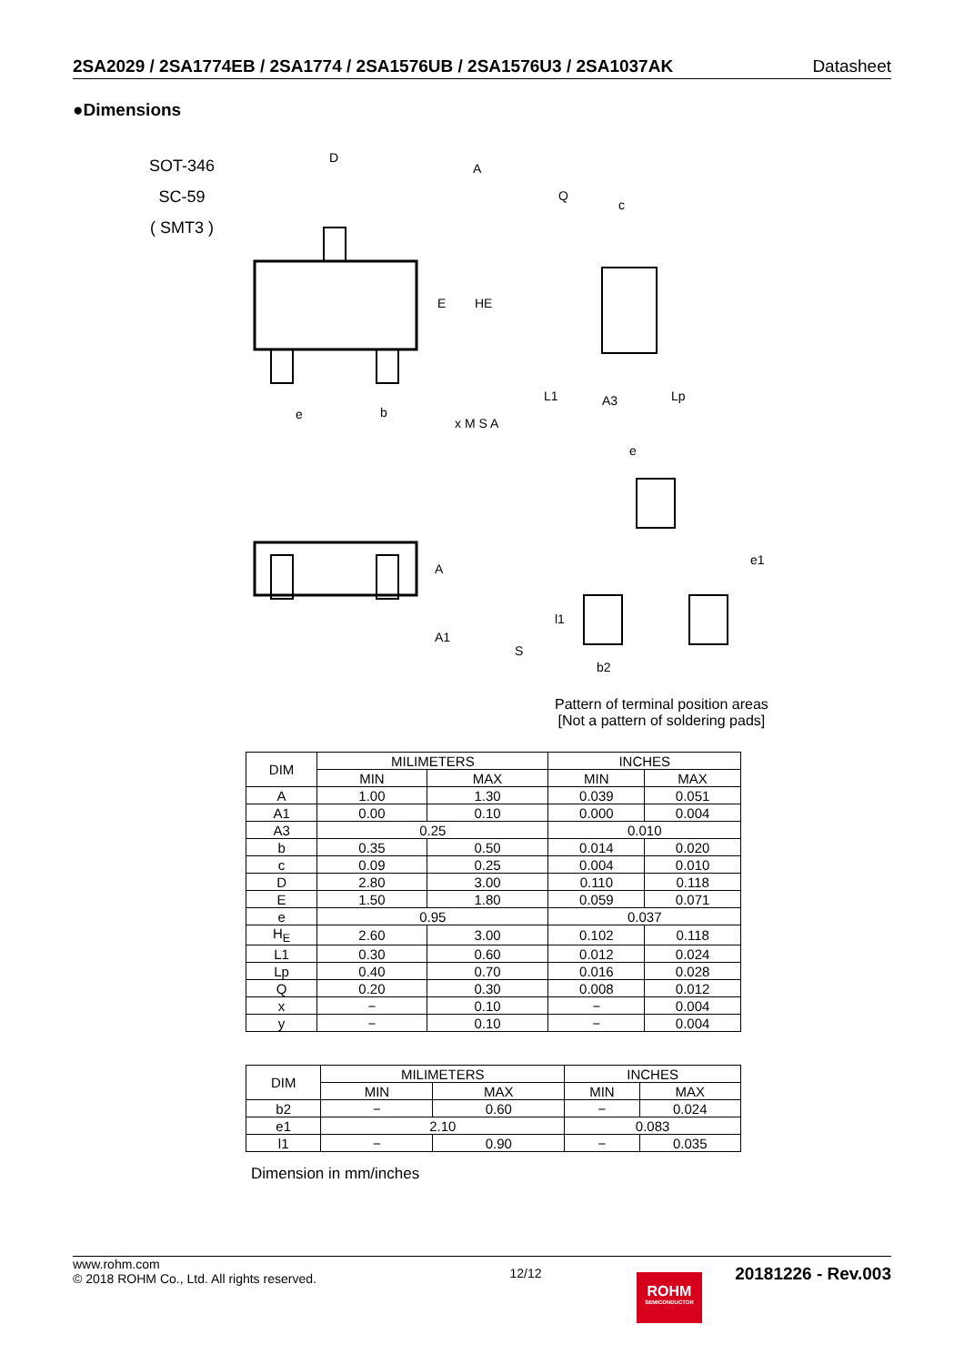2SA2029 / 2SA1774EB / 2SA1774 / 2SA1576UB / 2SA1576U3 / 2SA1037AK Datasheet
●Dimensions
SOT-346
SC-59
( SMT3 )
D
A
E
HE
e
b
x M S A
Q
c
L1
Lp
A3
A
A1
S
e
e1
l1
b2
Pattern of terminal position areas
[Not a pattern of soldering pads]
| DIM | MILIMETERS | | INCHES | |
| --- | --- | --- | --- | --- |
| | MIN | MAX | MIN | MAX |
| A | 1.00 | 1.30 | 0.039 | 0.051 |
| A1 | 0.00 | 0.10 | 0.000 | 0.004 |
| A3 | 0.25 | | 0.010 | |
| b | 0.35 | 0.50 | 0.014 | 0.020 |
| c | 0.09 | 0.25 | 0.004 | 0.010 |
| D | 2.80 | 3.00 | 0.110 | 0.118 |
| E | 1.50 | 1.80 | 0.059 | 0.071 |
| e | 0.95 | | 0.037 | |
| H<sub>E</sub> | 2.60 | 3.00 | 0.102 | 0.118 |
| L1 | 0.30 | 0.60 | 0.012 | 0.024 |
| Lp | 0.40 | 0.70 | 0.016 | 0.028 |
| Q | 0.20 | 0.30 | 0.008 | 0.012 |
| x | − | 0.10 | − | 0.004 |
| y | − | 0.10 | − | 0.004 |
| DIM | MILIMETERS | | INCHES | |
| --- | --- | --- | --- | --- |
| | MIN | MAX | MIN | MAX |
| b2 | − | 0.60 | − | 0.024 |
| e1 | 2.10 | | 0.083 | |
| l1 | − | 0.90 | − | 0.035 |
Dimension in mm/inches
www.rohm.com
© 2018 ROHM Co., Ltd. All rights reserved.
12/12
20181226 - Rev.003
ROHM
SEMICONDUCTOR